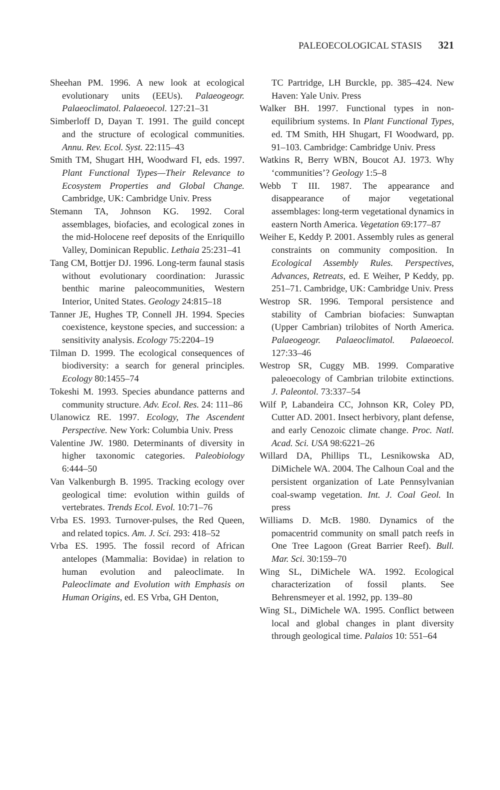PALEOECOLOGICAL STASIS 321
Sheehan PM. 1996. A new look at ecological evolutionary units (EEUs). Palaeogeogr. Palaeoclimatol. Palaeoecol. 127:21–31
Simberloff D, Dayan T. 1991. The guild concept and the structure of ecological communities. Annu. Rev. Ecol. Syst. 22:115–43
Smith TM, Shugart HH, Woodward FI, eds. 1997. Plant Functional Types—Their Relevance to Ecosystem Properties and Global Change. Cambridge, UK: Cambridge Univ. Press
Stemann TA, Johnson KG. 1992. Coral assemblages, biofacies, and ecological zones in the mid-Holocene reef deposits of the Enriquillo Valley, Dominican Republic. Lethaia 25:231–41
Tang CM, Bottjer DJ. 1996. Long-term faunal stasis without evolutionary coordination: Jurassic benthic marine paleocommunities, Western Interior, United States. Geology 24:815–18
Tanner JE, Hughes TP, Connell JH. 1994. Species coexistence, keystone species, and succession: a sensitivity analysis. Ecology 75:2204–19
Tilman D. 1999. The ecological consequences of biodiversity: a search for general principles. Ecology 80:1455–74
Tokeshi M. 1993. Species abundance patterns and community structure. Adv. Ecol. Res. 24: 111–86
Ulanowicz RE. 1997. Ecology, The Ascendent Perspective. New York: Columbia Univ. Press
Valentine JW. 1980. Determinants of diversity in higher taxonomic categories. Paleobiology 6:444–50
Van Valkenburgh B. 1995. Tracking ecology over geological time: evolution within guilds of vertebrates. Trends Ecol. Evol. 10:71–76
Vrba ES. 1993. Turnover-pulses, the Red Queen, and related topics. Am. J. Sci. 293: 418–52
Vrba ES. 1995. The fossil record of African antelopes (Mammalia: Bovidae) in relation to human evolution and paleoclimate. In Paleoclimate and Evolution with Emphasis on Human Origins, ed. ES Vrba, GH Denton,
TC Partridge, LH Burckle, pp. 385–424. New Haven: Yale Univ. Press
Walker BH. 1997. Functional types in non-equilibrium systems. In Plant Functional Types, ed. TM Smith, HH Shugart, FI Woodward, pp. 91–103. Cambridge: Cambridge Univ. Press
Watkins R, Berry WBN, Boucot AJ. 1973. Why ‘communities’? Geology 1:5–8
Webb T III. 1987. The appearance and disappearance of major vegetational assemblages: long-term vegetational dynamics in eastern North America. Vegetation 69:177–87
Weiher E, Keddy P. 2001. Assembly rules as general constraints on community composition. In Ecological Assembly Rules. Perspectives, Advances, Retreats, ed. E Weiher, P Keddy, pp. 251–71. Cambridge, UK: Cambridge Univ. Press
Westrop SR. 1996. Temporal persistence and stability of Cambrian biofacies: Sunwaptan (Upper Cambrian) trilobites of North America. Palaeogeogr. Palaeoclimatol. Palaeoecol. 127:33–46
Westrop SR, Cuggy MB. 1999. Comparative paleoecology of Cambrian trilobite extinctions. J. Paleontol. 73:337–54
Wilf P, Labandeira CC, Johnson KR, Coley PD, Cutter AD. 2001. Insect herbivory, plant defense, and early Cenozoic climate change. Proc. Natl. Acad. Sci. USA 98:6221–26
Willard DA, Phillips TL, Lesnikowska AD, DiMichele WA. 2004. The Calhoun Coal and the persistent organization of Late Pennsylvanian coal-swamp vegetation. Int. J. Coal Geol. In press
Williams D. McB. 1980. Dynamics of the pomacentrid community on small patch reefs in One Tree Lagoon (Great Barrier Reef). Bull. Mar. Sci. 30:159–70
Wing SL, DiMichele WA. 1992. Ecological characterization of fossil plants. See Behrensmeyer et al. 1992, pp. 139–80
Wing SL, DiMichele WA. 1995. Conflict between local and global changes in plant diversity through geological time. Palaios 10: 551–64